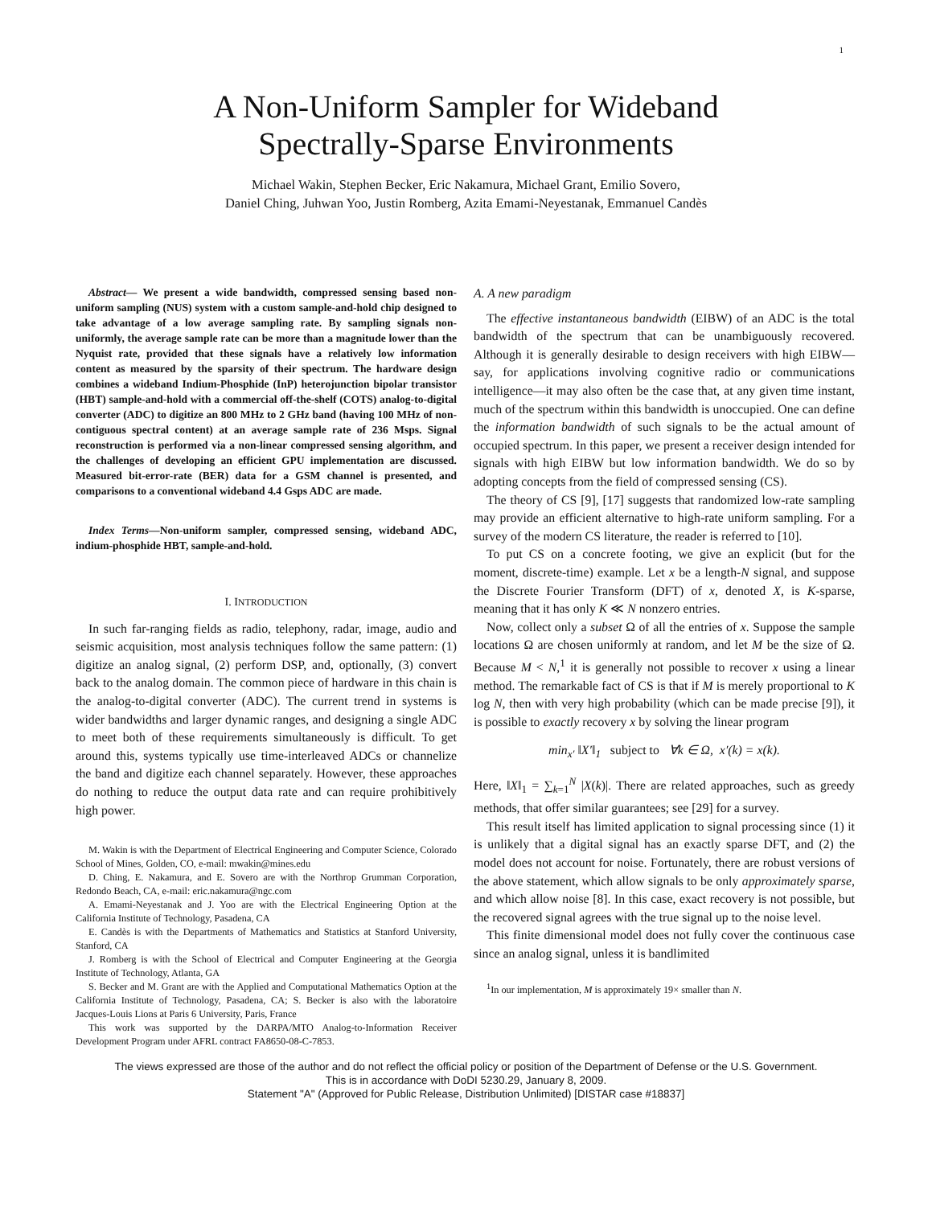1
A Non-Uniform Sampler for Wideband
Spectrally-Sparse Environments
Michael Wakin, Stephen Becker, Eric Nakamura, Michael Grant, Emilio Sovero,
Daniel Ching, Juhwan Yoo, Justin Romberg, Azita Emami-Neyestanak, Emmanuel Candès
Abstract— We present a wide bandwidth, compressed sensing based non-uniform sampling (NUS) system with a custom sample-and-hold chip designed to take advantage of a low average sampling rate. By sampling signals non-uniformly, the average sample rate can be more than a magnitude lower than the Nyquist rate, provided that these signals have a relatively low information content as measured by the sparsity of their spectrum. The hardware design combines a wideband Indium-Phosphide (InP) heterojunction bipolar transistor (HBT) sample-and-hold with a commercial off-the-shelf (COTS) analog-to-digital converter (ADC) to digitize an 800 MHz to 2 GHz band (having 100 MHz of non-contiguous spectral content) at an average sample rate of 236 Msps. Signal reconstruction is performed via a non-linear compressed sensing algorithm, and the challenges of developing an efficient GPU implementation are discussed. Measured bit-error-rate (BER) data for a GSM channel is presented, and comparisons to a conventional wideband 4.4 Gsps ADC are made.
Index Terms—Non-uniform sampler, compressed sensing, wideband ADC, indium-phosphide HBT, sample-and-hold.
I. INTRODUCTION
In such far-ranging fields as radio, telephony, radar, image, audio and seismic acquisition, most analysis techniques follow the same pattern: (1) digitize an analog signal, (2) perform DSP, and, optionally, (3) convert back to the analog domain. The common piece of hardware in this chain is the analog-to-digital converter (ADC). The current trend in systems is wider bandwidths and larger dynamic ranges, and designing a single ADC to meet both of these requirements simultaneously is difficult. To get around this, systems typically use time-interleaved ADCs or channelize the band and digitize each channel separately. However, these approaches do nothing to reduce the output data rate and can require prohibitively high power.
M. Wakin is with the Department of Electrical Engineering and Computer Science, Colorado School of Mines, Golden, CO, e-mail: mwakin@mines.edu
D. Ching, E. Nakamura, and E. Sovero are with the Northrop Grumman Corporation, Redondo Beach, CA, e-mail: eric.nakamura@ngc.com
A. Emami-Neyestanak and J. Yoo are with the Electrical Engineering Option at the California Institute of Technology, Pasadena, CA
E. Candès is with the Departments of Mathematics and Statistics at Stanford University, Stanford, CA
J. Romberg is with the School of Electrical and Computer Engineering at the Georgia Institute of Technology, Atlanta, GA
S. Becker and M. Grant are with the Applied and Computational Mathematics Option at the California Institute of Technology, Pasadena, CA; S. Becker is also with the laboratoire Jacques-Louis Lions at Paris 6 University, Paris, France
This work was supported by the DARPA/MTO Analog-to-Information Receiver Development Program under AFRL contract FA8650-08-C-7853.
A. A new paradigm
The effective instantaneous bandwidth (EIBW) of an ADC is the total bandwidth of the spectrum that can be unambiguously recovered. Although it is generally desirable to design receivers with high EIBW—say, for applications involving cognitive radio or communications intelligence—it may also often be the case that, at any given time instant, much of the spectrum within this bandwidth is unoccupied. One can define the information bandwidth of such signals to be the actual amount of occupied spectrum. In this paper, we present a receiver design intended for signals with high EIBW but low information bandwidth. We do so by adopting concepts from the field of compressed sensing (CS).
The theory of CS [9], [17] suggests that randomized low-rate sampling may provide an efficient alternative to high-rate uniform sampling. For a survey of the modern CS literature, the reader is referred to [10].
To put CS on a concrete footing, we give an explicit (but for the moment, discrete-time) example. Let x be a length-N signal, and suppose the Discrete Fourier Transform (DFT) of x, denoted X, is K-sparse, meaning that it has only K ≪ N nonzero entries.
Now, collect only a subset Ω of all the entries of x. Suppose the sample locations Ω are chosen uniformly at random, and let M be the size of Ω. Because M < N,<sup>1</sup> it is generally not possible to recover x using a linear method. The remarkable fact of CS is that if M is merely proportional to K log N, then with very high probability (which can be made precise [9]), it is possible to exactly recovery x by solving the linear program
min<sub>x′</sub> ‖X′‖<sub>1</sub> subject to ∀k ∈ Ω, x′(k) = x(k).
Here, ‖X‖<sub>1</sub> = ∑<sub>k=1</sub><sup>N</sup> |X(k)|. There are related approaches, such as greedy methods, that offer similar guarantees; see [29] for a survey.
This result itself has limited application to signal processing since (1) it is unlikely that a digital signal has an exactly sparse DFT, and (2) the model does not account for noise. Fortunately, there are robust versions of the above statement, which allow signals to be only approximately sparse, and which allow noise [8]. In this case, exact recovery is not possible, but the recovered signal agrees with the true signal up to the noise level.
This finite dimensional model does not fully cover the continuous case since an analog signal, unless it is bandlimited
<sup>1</sup> In our implementation, M is approximately 19× smaller than N.
The views expressed are those of the author and do not reflect the official policy or position of the Department of Defense or the U.S. Government.
This is in accordance with DoDI 5230.29, January 8, 2009.
Statement "A" (Approved for Public Release, Distribution Unlimited) [DISTAR case #18837]